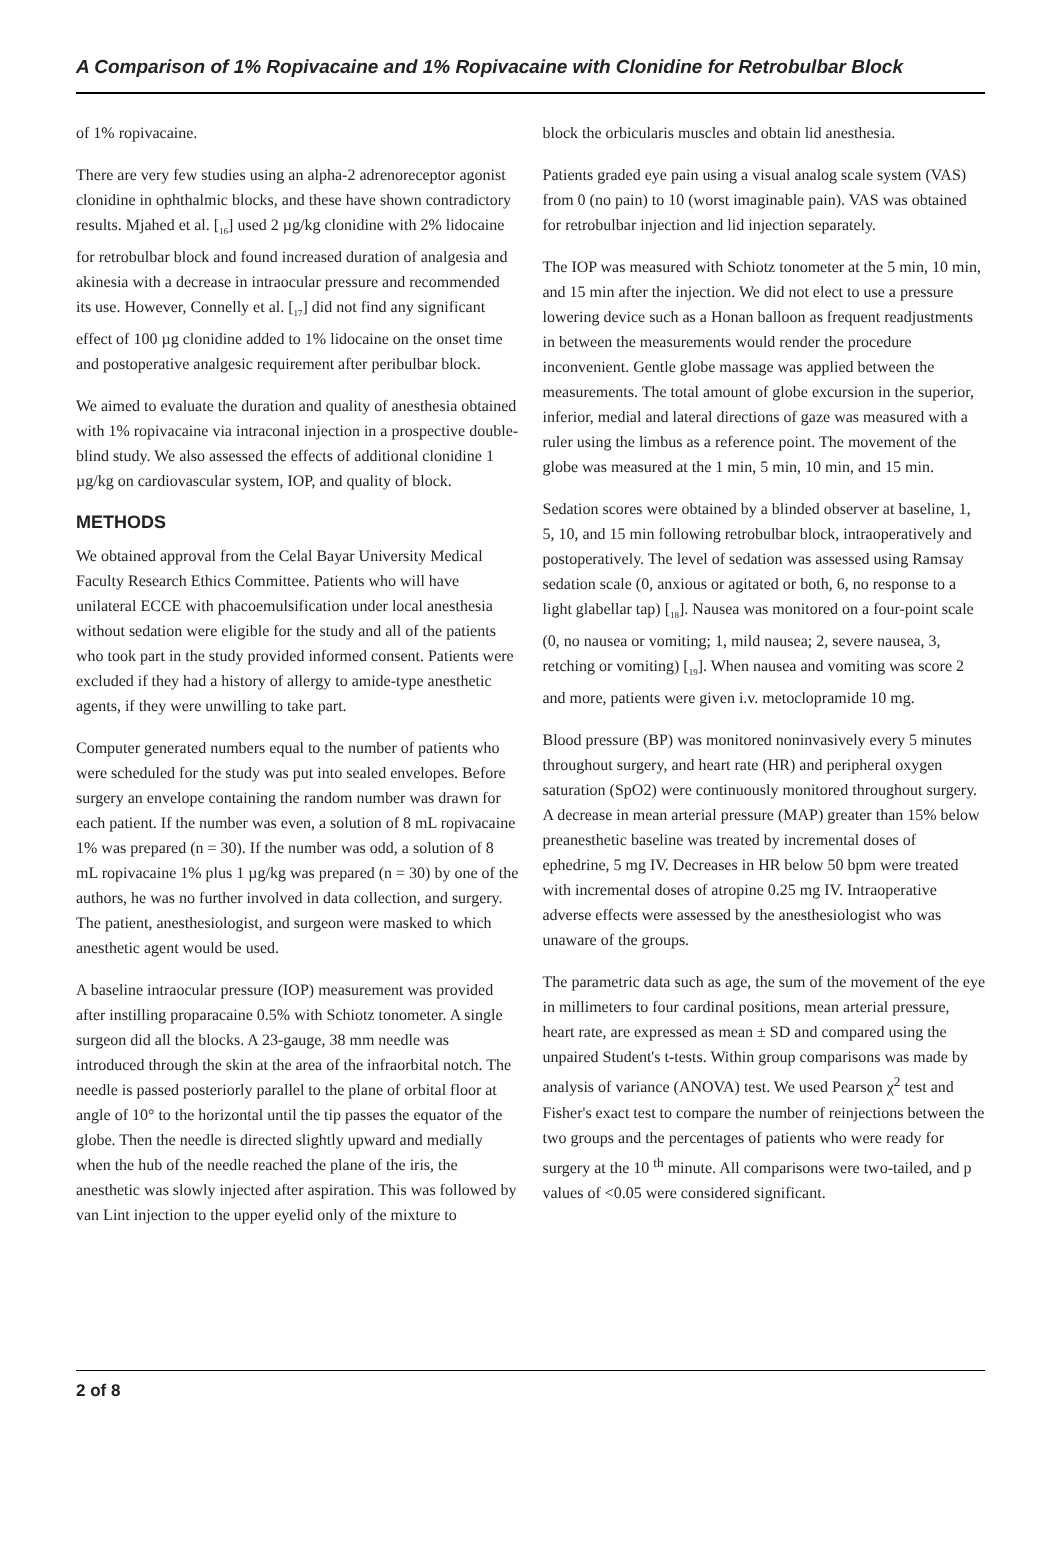A Comparison of 1% Ropivacaine and 1% Ropivacaine with Clonidine for Retrobulbar Block
of 1% ropivacaine.
There are very few studies using an alpha-2 adrenoreceptor agonist clonidine in ophthalmic blocks, and these have shown contradictory results. Mjahed et al. [<sub>16</sub>] used 2 µg/kg clonidine with 2% lidocaine for retrobulbar block and found increased duration of analgesia and akinesia with a decrease in intraocular pressure and recommended its use. However, Connelly et al. [<sub>17</sub>] did not find any significant effect of 100 µg clonidine added to 1% lidocaine on the onset time and postoperative analgesic requirement after peribulbar block.
We aimed to evaluate the duration and quality of anesthesia obtained with 1% ropivacaine via intraconal injection in a prospective double-blind study. We also assessed the effects of additional clonidine 1 µg/kg on cardiovascular system, IOP, and quality of block.
METHODS
We obtained approval from the Celal Bayar University Medical Faculty Research Ethics Committee. Patients who will have unilateral ECCE with phacoemulsification under local anesthesia without sedation were eligible for the study and all of the patients who took part in the study provided informed consent. Patients were excluded if they had a history of allergy to amide-type anesthetic agents, if they were unwilling to take part.
Computer generated numbers equal to the number of patients who were scheduled for the study was put into sealed envelopes. Before surgery an envelope containing the random number was drawn for each patient. If the number was even, a solution of 8 mL ropivacaine 1% was prepared (n = 30). If the number was odd, a solution of 8 mL ropivacaine 1% plus 1 µg/kg was prepared (n = 30) by one of the authors, he was no further involved in data collection, and surgery. The patient, anesthesiologist, and surgeon were masked to which anesthetic agent would be used.
A baseline intraocular pressure (IOP) measurement was provided after instilling proparacaine 0.5% with Schiotz tonometer. A single surgeon did all the blocks. A 23-gauge, 38 mm needle was introduced through the skin at the area of the infraorbital notch. The needle is passed posteriorly parallel to the plane of orbital floor at angle of 10° to the horizontal until the tip passes the equator of the globe. Then the needle is directed slightly upward and medially when the hub of the needle reached the plane of the iris, the anesthetic was slowly injected after aspiration. This was followed by van Lint injection to the upper eyelid only of the mixture to
block the orbicularis muscles and obtain lid anesthesia.
Patients graded eye pain using a visual analog scale system (VAS) from 0 (no pain) to 10 (worst imaginable pain). VAS was obtained for retrobulbar injection and lid injection separately.
The IOP was measured with Schiotz tonometer at the 5 min, 10 min, and 15 min after the injection. We did not elect to use a pressure lowering device such as a Honan balloon as frequent readjustments in between the measurements would render the procedure inconvenient. Gentle globe massage was applied between the measurements. The total amount of globe excursion in the superior, inferior, medial and lateral directions of gaze was measured with a ruler using the limbus as a reference point. The movement of the globe was measured at the 1 min, 5 min, 10 min, and 15 min.
Sedation scores were obtained by a blinded observer at baseline, 1, 5, 10, and 15 min following retrobulbar block, intraoperatively and postoperatively. The level of sedation was assessed using Ramsay sedation scale (0, anxious or agitated or both, 6, no response to a light glabellar tap) [<sub>18</sub>]. Nausea was monitored on a four-point scale (0, no nausea or vomiting; 1, mild nausea; 2, severe nausea, 3, retching or vomiting) [<sub>19</sub>]. When nausea and vomiting was score 2 and more, patients were given i.v. metoclopramide 10 mg.
Blood pressure (BP) was monitored noninvasively every 5 minutes throughout surgery, and heart rate (HR) and peripheral oxygen saturation (SpO2) were continuously monitored throughout surgery. A decrease in mean arterial pressure (MAP) greater than 15% below preanesthetic baseline was treated by incremental doses of ephedrine, 5 mg IV. Decreases in HR below 50 bpm were treated with incremental doses of atropine 0.25 mg IV. Intraoperative adverse effects were assessed by the anesthesiologist who was unaware of the groups.
The parametric data such as age, the sum of the movement of the eye in millimeters to four cardinal positions, mean arterial pressure, heart rate, are expressed as mean ± SD and compared using the unpaired Student's t-tests. Within group comparisons was made by analysis of variance (ANOVA) test. We used Pearson χ<sup>2</sup> test and Fisher's exact test to compare the number of reinjections between the two groups and the percentages of patients who were ready for surgery at the 10 <sup>th</sup> minute. All comparisons were two-tailed, and p values of <0.05 were considered significant.
2 of 8